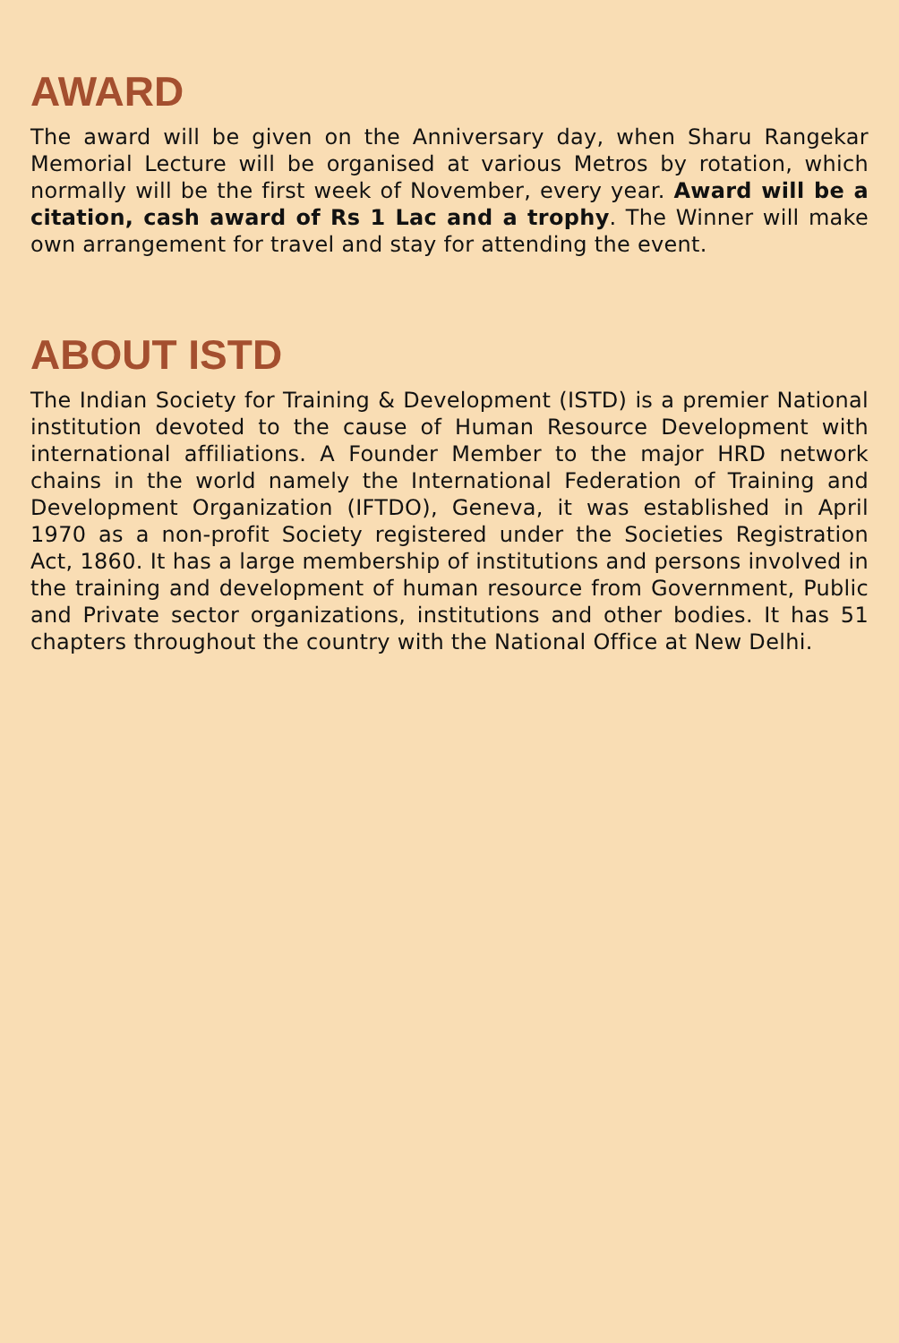AWARD
The award will be given on the Anniversary day, when Sharu Rangekar Memorial Lecture will be organised at various Metros by rotation, which normally will be the first week of November, every year. Award will be a citation, cash award of Rs 1 Lac and a trophy. The Winner will make own arrangement for travel and stay for attending the event.
ABOUT ISTD
The Indian Society for Training & Development (ISTD) is a premier National institution devoted to the cause of Human Resource Development with international affiliations. A Founder Member to the major HRD network chains in the world namely the International Federation of Training and Development Organization (IFTDO), Geneva, it was established in April 1970 as a non-profit Society registered under the Societies Registration Act, 1860. It has a large membership of institutions and persons involved in the training and development of human resource from Government, Public and Private sector organizations, institutions and other bodies. It has 51 chapters throughout the country with the National Office at New Delhi.